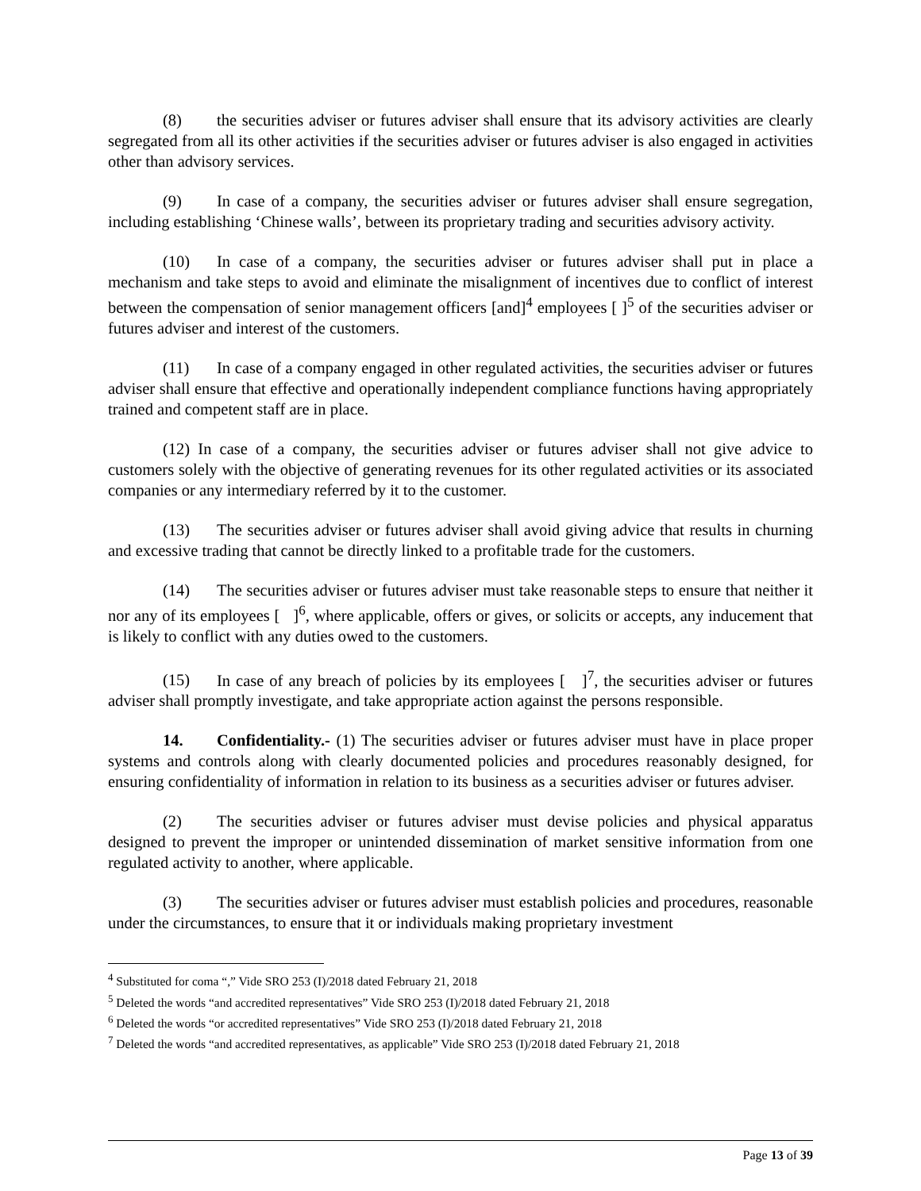(8) the securities adviser or futures adviser shall ensure that its advisory activities are clearly segregated from all its other activities if the securities adviser or futures adviser is also engaged in activities other than advisory services.
(9) In case of a company, the securities adviser or futures adviser shall ensure segregation, including establishing ‘Chinese walls’, between its proprietary trading and securities advisory activity.
(10) In case of a company, the securities adviser or futures adviser shall put in place a mechanism and take steps to avoid and eliminate the misalignment of incentives due to conflict of interest between the compensation of senior management officers [and]<sup>4</sup> employees [ ]<sup>5</sup> of the securities adviser or futures adviser and interest of the customers.
(11) In case of a company engaged in other regulated activities, the securities adviser or futures adviser shall ensure that effective and operationally independent compliance functions having appropriately trained and competent staff are in place.
(12) In case of a company, the securities adviser or futures adviser shall not give advice to customers solely with the objective of generating revenues for its other regulated activities or its associated companies or any intermediary referred by it to the customer.
(13) The securities adviser or futures adviser shall avoid giving advice that results in churning and excessive trading that cannot be directly linked to a profitable trade for the customers.
(14) The securities adviser or futures adviser must take reasonable steps to ensure that neither it nor any of its employees [ ]<sup>6</sup>, where applicable, offers or gives, or solicits or accepts, any inducement that is likely to conflict with any duties owed to the customers.
(15) In case of any breach of policies by its employees [ ]<sup>7</sup>, the securities adviser or futures adviser shall promptly investigate, and take appropriate action against the persons responsible.
14. Confidentiality.- (1) The securities adviser or futures adviser must have in place proper systems and controls along with clearly documented policies and procedures reasonably designed, for ensuring confidentiality of information in relation to its business as a securities adviser or futures adviser.
(2) The securities adviser or futures adviser must devise policies and physical apparatus designed to prevent the improper or unintended dissemination of market sensitive information from one regulated activity to another, where applicable.
(3) The securities adviser or futures adviser must establish policies and procedures, reasonable under the circumstances, to ensure that it or individuals making proprietary investment
<sup>4</sup> Substituted for coma “,” Vide SRO 253 (I)/2018 dated February 21, 2018
<sup>5</sup> Deleted the words “and accredited representatives” Vide SRO 253 (I)/2018 dated February 21, 2018
<sup>6</sup> Deleted the words “or accredited representatives” Vide SRO 253 (I)/2018 dated February 21, 2018
<sup>7</sup> Deleted the words “and accredited representatives, as applicable” Vide SRO 253 (I)/2018 dated February 21, 2018
Page 13 of 39